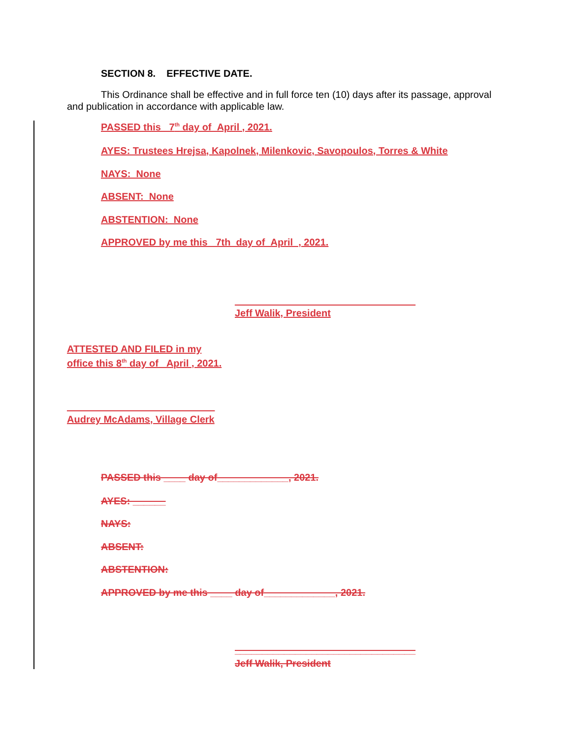SECTION 8. EFFECTIVE DATE.
This Ordinance shall be effective and in full force ten (10) days after its passage, approval and publication in accordance with applicable law.
PASSED this 7<sup>th</sup> day of April , 2021.
AYES: Trustees Hrejsa, Kapolnek, Milenkovic, Savopoulos, Torres & White
NAYS: None
ABSENT: None
ABSTENTION: None
APPROVED by me this 7th day of April , 2021.
_________________________________
Jeff Walik, President
ATTESTED AND FILED in my
office this 8<sup>th</sup> day of April , 2021.
___________________________
Audrey McAdams, Village Clerk
PASSED this ____ day of_____________, 2021.
AYES: ______
NAYS:
ABSENT:
ABSTENTION:
APPROVED by me this ____ day of_____________, 2021.
_________________________________
Jeff Walik, President